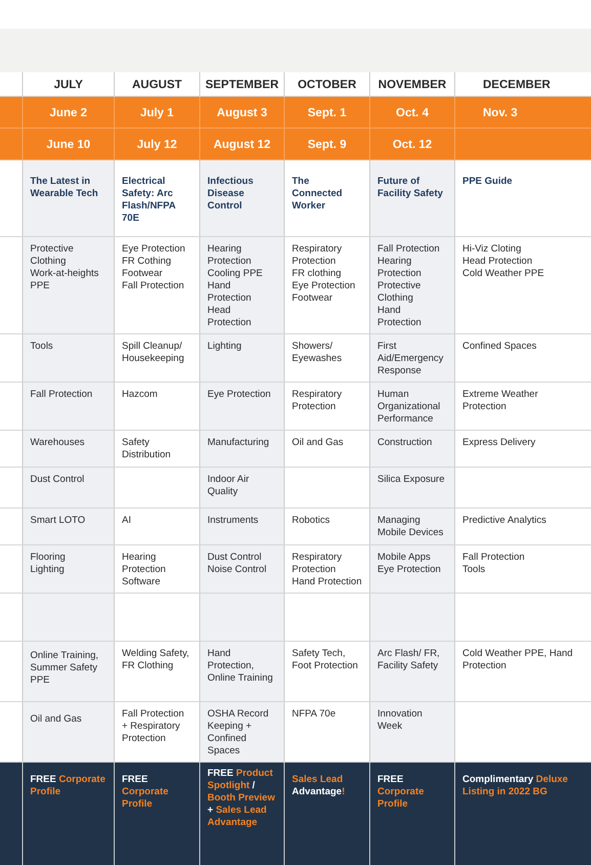| | JULY | AUGUST | SEPTEMBER | OCTOBER | NOVEMBER | DECEMBER |
| --- | --- | --- | --- | --- | --- | --- |
| | June 2 | July 1 | August 3 | Sept. 1 | Oct. 4 | Nov. 3 |
| | June 10 | July 12 | August 12 | Sept. 9 | Oct. 12 | |
| | The Latest in Wearable Tech | Electrical Safety: Arc Flash/NFPA 70E | Infectious Disease Control | The Connected Worker | Future of Facility Safety | PPE Guide |
| | Protective Clothing Work-at-heights PPE | Eye Protection FR Cothing Footwear Fall Protection | Hearing Protection Cooling PPE Hand Protection Head Protection | Respiratory Protection FR clothing Eye Protection Footwear | Fall Protection Hearing Protection Protective Clothing Hand Protection | Hi-Viz Cloting Head Protection Cold Weather PPE |
| | Tools | Spill Cleanup/ Housekeeping | Lighting | Showers/ Eyewashes | First Aid/Emergency Response | Confined Spaces |
| | Fall Protection | Hazcom | Eye Protection | Respiratory Protection | Human Organizational Performance | Extreme Weather Protection |
| | Warehouses | Safety Distribution | Manufacturing | Oil and Gas | Construction | Express Delivery |
| | Dust Control | | Indoor Air Quality | | Silica Exposure | |
| | Smart LOTO | AI | Instruments | Robotics | Managing Mobile Devices | Predictive Analytics |
| | Flooring Lighting | Hearing Protection Software | Dust Control Noise Control | Respiratory Protection Hand Protection | Mobile Apps Eye Protection | Fall Protection Tools |
| | Online Training, Summer Safety PPE | Welding Safety, FR Clothing | Hand Protection, Online Training | Safety Tech, Foot Protection | Arc Flash/ FR, Facility Safety | Cold Weather PPE, Hand Protection |
| | Oil and Gas | Fall Protection + Respiratory Protection | OSHA Record Keeping + Confined Spaces | NFPA 70e | Innovation Week | |
| | FREE Corporate Profile | FREE Corporate Profile | FREE Product Spotlight / Booth Preview + Sales Lead Advantage | Sales Lead Advantage ! | FREE Corporate Profile | Complimentary Deluxe Listing in 2022 BG |